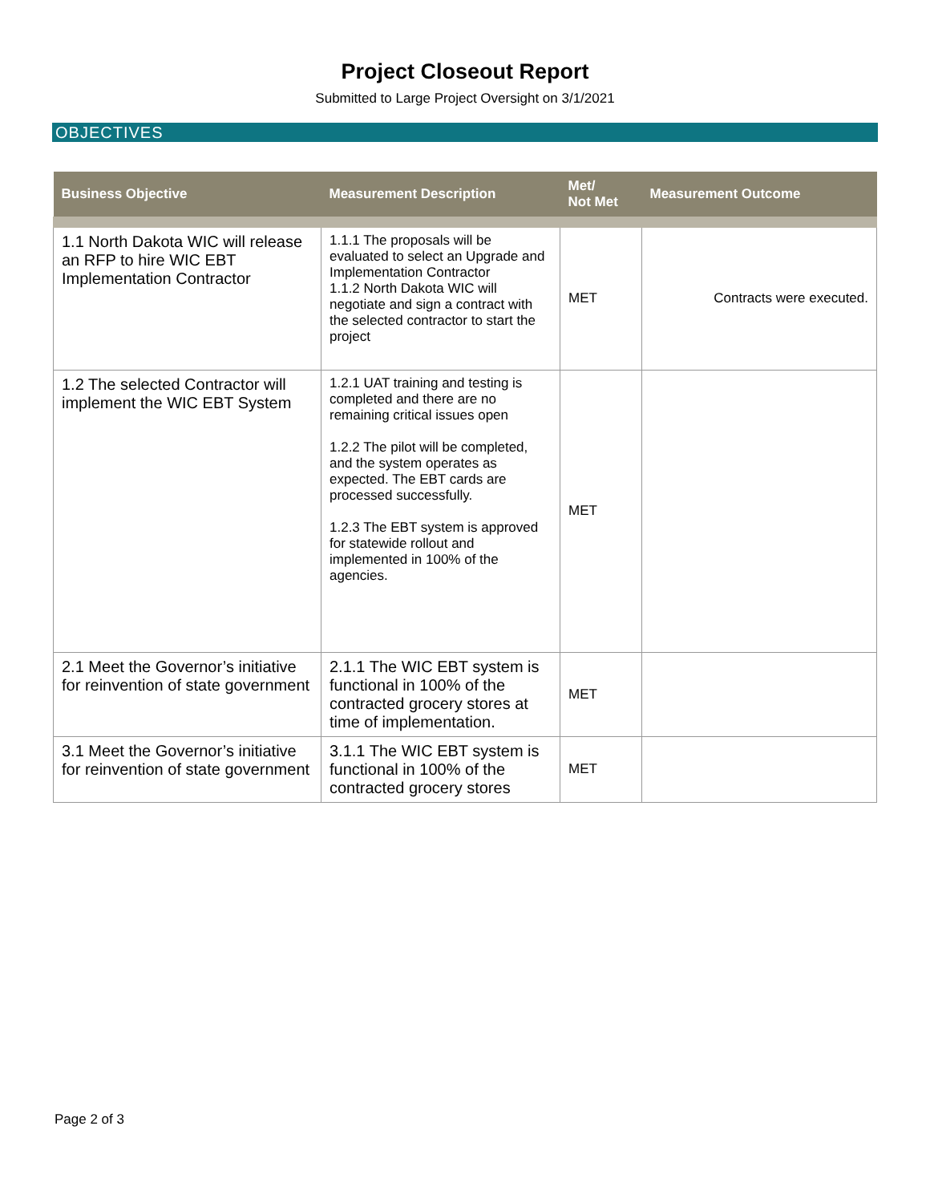Project Closeout Report
Submitted to Large Project Oversight on 3/1/2021
OBJECTIVES
| Business Objective | Measurement Description | Met/ Not Met | Measurement Outcome |
| --- | --- | --- | --- |
| 1.1 North Dakota WIC will release an RFP to hire WIC EBT Implementation Contractor | 1.1.1 The proposals will be evaluated to select an Upgrade and Implementation Contractor 1.1.2 North Dakota WIC will negotiate and sign a contract with the selected contractor to start the project | MET | Contracts were executed. |
| 1.2 The selected Contractor will implement the WIC EBT System | 1.2.1 UAT training and testing is completed and there are no remaining critical issues open 1.2.2 The pilot will be completed, and the system operates as expected. The EBT cards are processed successfully. 1.2.3 The EBT system is approved for statewide rollout and implemented in 100% of the agencies. | MET | |
| 2.1 Meet the Governor’s initiative for reinvention of state government | 2.1.1 The WIC EBT system is functional in 100% of the contracted grocery stores at time of implementation. | MET | |
| 3.1 Meet the Governor’s initiative for reinvention of state government | 3.1.1 The WIC EBT system is functional in 100% of the contracted grocery stores | MET | |
Page 2 of 3